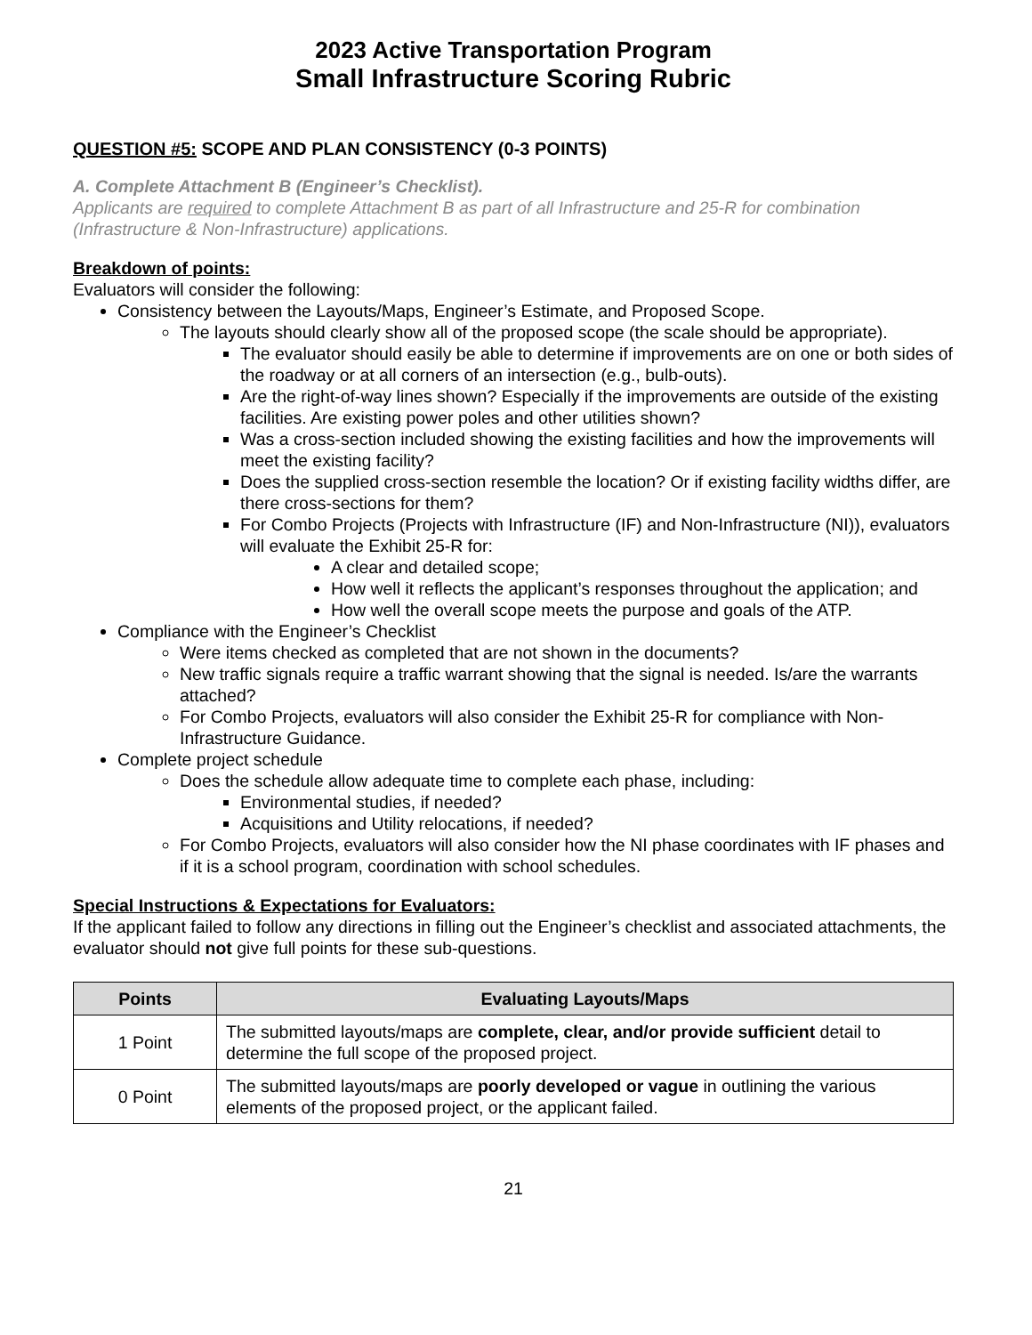2023 Active Transportation Program
Small Infrastructure Scoring Rubric
QUESTION #5: SCOPE AND PLAN CONSISTENCY (0-3 POINTS)
A. Complete Attachment B (Engineer’s Checklist).
Applicants are required to complete Attachment B as part of all Infrastructure and 25-R for combination (Infrastructure & Non-Infrastructure) applications.
Breakdown of points:
Evaluators will consider the following:
Consistency between the Layouts/Maps, Engineer’s Estimate, and Proposed Scope.
The layouts should clearly show all of the proposed scope (the scale should be appropriate).
The evaluator should easily be able to determine if improvements are on one or both sides of the roadway or at all corners of an intersection (e.g., bulb-outs).
Are the right-of-way lines shown? Especially if the improvements are outside of the existing facilities. Are existing power poles and other utilities shown?
Was a cross-section included showing the existing facilities and how the improvements will meet the existing facility?
Does the supplied cross-section resemble the location? Or if existing facility widths differ, are there cross-sections for them?
For Combo Projects (Projects with Infrastructure (IF) and Non-Infrastructure (NI)), evaluators will evaluate the Exhibit 25-R for:
A clear and detailed scope;
How well it reflects the applicant’s responses throughout the application; and
How well the overall scope meets the purpose and goals of the ATP.
Compliance with the Engineer’s Checklist
Were items checked as completed that are not shown in the documents?
New traffic signals require a traffic warrant showing that the signal is needed. Is/are the warrants attached?
For Combo Projects, evaluators will also consider the Exhibit 25-R for compliance with Non-Infrastructure Guidance.
Complete project schedule
Does the schedule allow adequate time to complete each phase, including:
Environmental studies, if needed?
Acquisitions and Utility relocations, if needed?
For Combo Projects, evaluators will also consider how the NI phase coordinates with IF phases and if it is a school program, coordination with school schedules.
Special Instructions & Expectations for Evaluators:
If the applicant failed to follow any directions in filling out the Engineer’s checklist and associated attachments, the evaluator should not give full points for these sub-questions.
| Points | Evaluating Layouts/Maps |
| --- | --- |
| 1 Point | The submitted layouts/maps are complete, clear, and/or provide sufficient detail to determine the full scope of the proposed project. |
| 0 Point | The submitted layouts/maps are poorly developed or vague in outlining the various elements of the proposed project, or the applicant failed. |
21